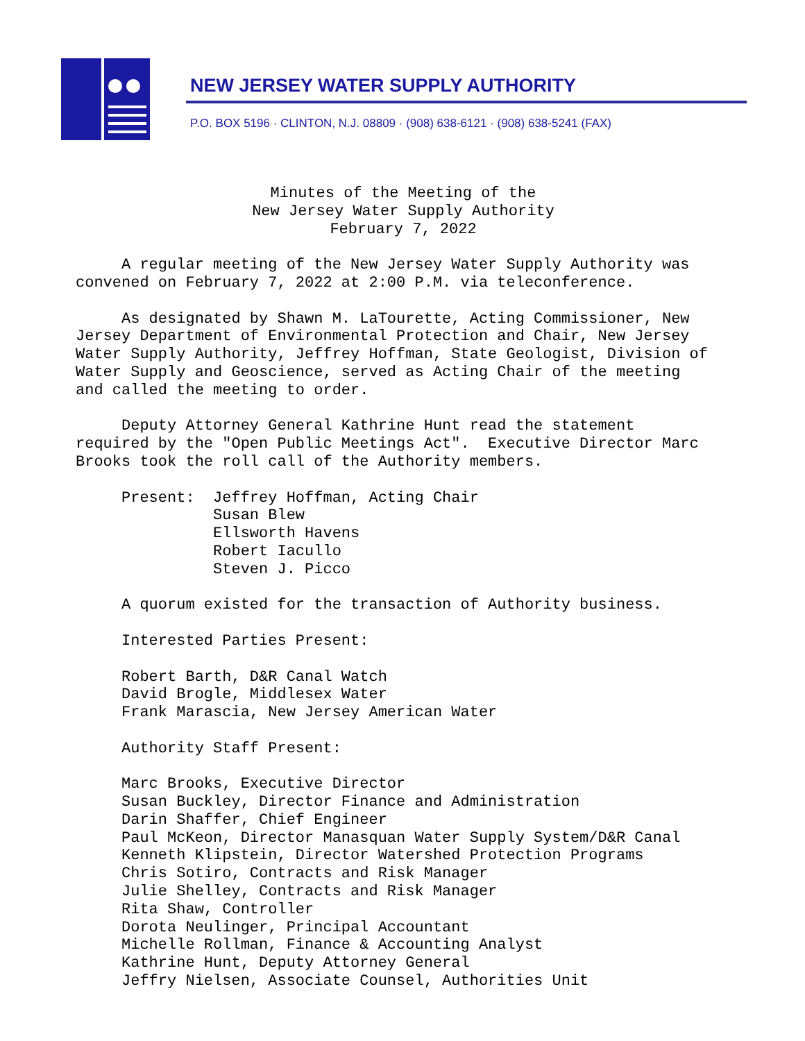NEW JERSEY WATER SUPPLY AUTHORITY
P.O. BOX 5196 · CLINTON, N.J. 08809 · (908) 638-6121 · (908) 638-5241 (FAX)
Minutes of the Meeting of the
New Jersey Water Supply Authority
February 7, 2022
A regular meeting of the New Jersey Water Supply Authority was convened on February 7, 2022 at 2:00 P.M. via teleconference.
As designated by Shawn M. LaTourette, Acting Commissioner, New Jersey Department of Environmental Protection and Chair, New Jersey Water Supply Authority, Jeffrey Hoffman, State Geologist, Division of Water Supply and Geoscience, served as Acting Chair of the meeting and called the meeting to order.
Deputy Attorney General Kathrine Hunt read the statement required by the "Open Public Meetings Act". Executive Director Marc Brooks took the roll call of the Authority members.
Present: Jeffrey Hoffman, Acting Chair Susan Blew Ellsworth Havens Robert Iacullo Steven J. Picco
A quorum existed for the transaction of Authority business.
Interested Parties Present:
Robert Barth, D&R Canal Watch David Brogle, Middlesex Water Frank Marascia, New Jersey American Water
Authority Staff Present:
Marc Brooks, Executive Director Susan Buckley, Director Finance and Administration Darin Shaffer, Chief Engineer Paul McKeon, Director Manasquan Water Supply System/D&R Canal Kenneth Klipstein, Director Watershed Protection Programs Chris Sotiro, Contracts and Risk Manager Julie Shelley, Contracts and Risk Manager Rita Shaw, Controller Dorota Neulinger, Principal Accountant Michelle Rollman, Finance & Accounting Analyst Kathrine Hunt, Deputy Attorney General Jeffry Nielsen, Associate Counsel, Authorities Unit